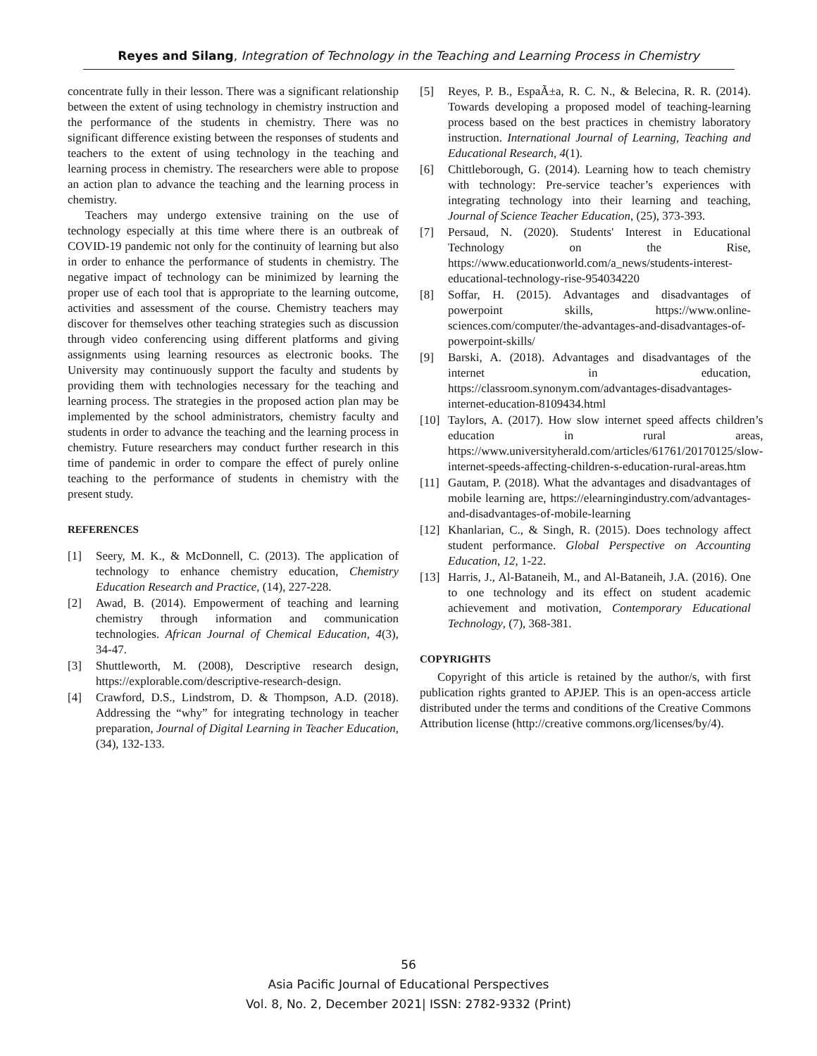Reyes and Silang, Integration of Technology in the Teaching and Learning Process in Chemistry
concentrate fully in their lesson. There was a significant relationship between the extent of using technology in chemistry instruction and the performance of the students in chemistry. There was no significant difference existing between the responses of students and teachers to the extent of using technology in the teaching and learning process in chemistry. The researchers were able to propose an action plan to advance the teaching and the learning process in chemistry.
Teachers may undergo extensive training on the use of technology especially at this time where there is an outbreak of COVID-19 pandemic not only for the continuity of learning but also in order to enhance the performance of students in chemistry. The negative impact of technology can be minimized by learning the proper use of each tool that is appropriate to the learning outcome, activities and assessment of the course. Chemistry teachers may discover for themselves other teaching strategies such as discussion through video conferencing using different platforms and giving assignments using learning resources as electronic books. The University may continuously support the faculty and students by providing them with technologies necessary for the teaching and learning process. The strategies in the proposed action plan may be implemented by the school administrators, chemistry faculty and students in order to advance the teaching and the learning process in chemistry. Future researchers may conduct further research in this time of pandemic in order to compare the effect of purely online teaching to the performance of students in chemistry with the present study.
REFERENCES
[1] Seery, M. K., & McDonnell, C. (2013). The application of technology to enhance chemistry education, Chemistry Education Research and Practice, (14), 227-228.
[2] Awad, B. (2014). Empowerment of teaching and learning chemistry through information and communication technologies. African Journal of Chemical Education, 4(3), 34-47.
[3] Shuttleworth, M. (2008), Descriptive research design, https://explorable.com/descriptive-research-design.
[4] Crawford, D.S., Lindstrom, D. & Thompson, A.D. (2018). Addressing the “why” for integrating technology in teacher preparation, Journal of Digital Learning in Teacher Education, (34), 132-133.
[5] Reyes, P. B., EspaÃ±a, R. C. N., & Belecina, R. R. (2014). Towards developing a proposed model of teaching-learning process based on the best practices in chemistry laboratory instruction. International Journal of Learning, Teaching and Educational Research, 4(1).
[6] Chittleborough, G. (2014). Learning how to teach chemistry with technology: Pre-service teacher’s experiences with integrating technology into their learning and teaching, Journal of Science Teacher Education, (25), 373-393.
[7] Persaud, N. (2020). Students' Interest in Educational Technology on the Rise, https://www.educationworld.com/a_news/students-interest-educational-technology-rise-954034220
[8] Soffar, H. (2015). Advantages and disadvantages of powerpoint skills, https://www.online-sciences.com/computer/the-advantages-and-disadvantages-of-powerpoint-skills/
[9] Barski, A. (2018). Advantages and disadvantages of the internet in education, https://classroom.synonym.com/advantages-disadvantages-internet-education-8109434.html
[10] Taylors, A. (2017). How slow internet speed affects children’s education in rural areas, https://www.universityherald.com/articles/61761/20170125/slow-internet-speeds-affecting-children-s-education-rural-areas.htm
[11] Gautam, P. (2018). What the advantages and disadvantages of mobile learning are, https://elearningindustry.com/advantages-and-disadvantages-of-mobile-learning
[12] Khanlarian, C., & Singh, R. (2015). Does technology affect student performance. Global Perspective on Accounting Education, 12, 1-22.
[13] Harris, J., Al-Bataneih, M., and Al-Bataneih, J.A. (2016). One to one technology and its effect on student academic achievement and motivation, Contemporary Educational Technology, (7), 368-381.
COPYRIGHTS
Copyright of this article is retained by the author/s, with first publication rights granted to APJEP. This is an open-access article distributed under the terms and conditions of the Creative Commons Attribution license (http://creative commons.org/licenses/by/4).
56
Asia Pacific Journal of Educational Perspectives
Vol. 8, No. 2, December 2021| ISSN: 2782-9332 (Print)